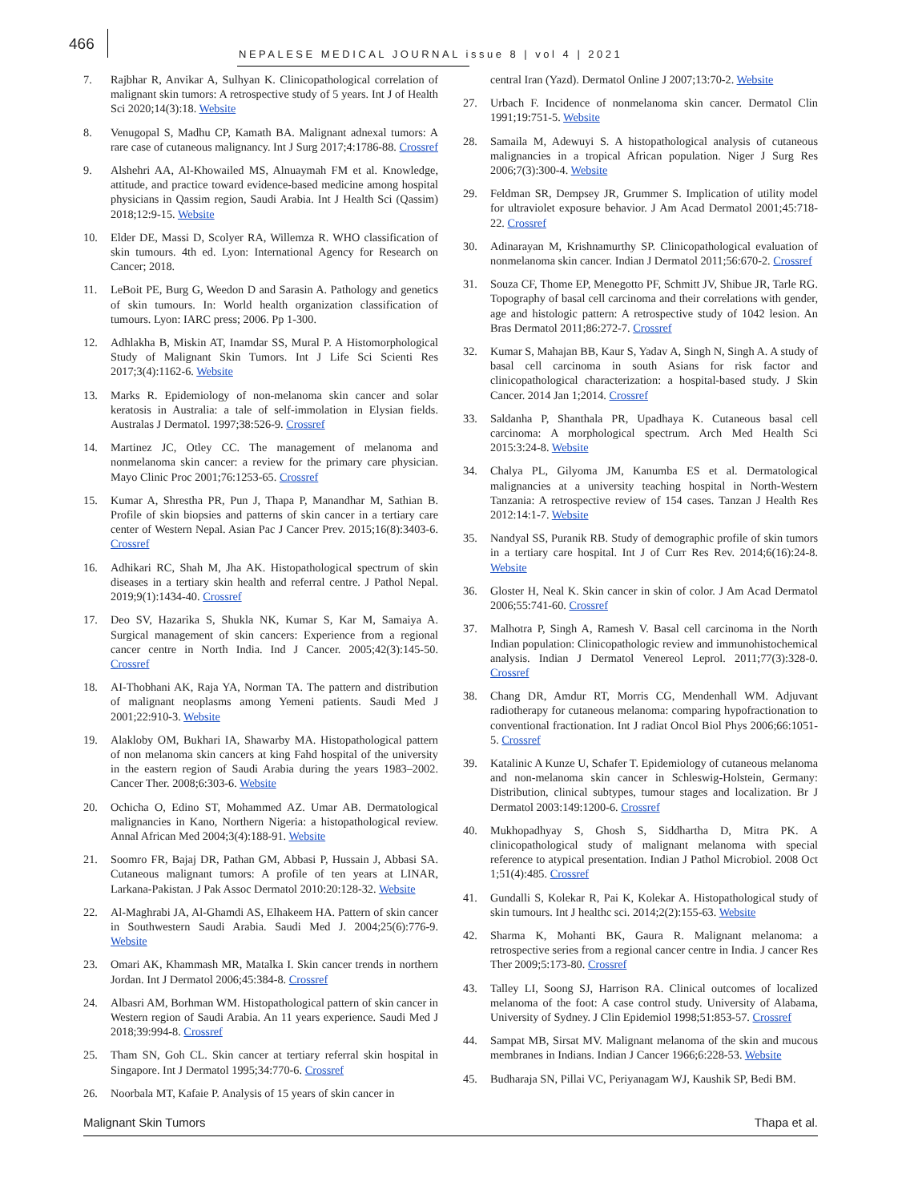466
NEPALESE MEDICAL JOURNAL issue 8 | vol 4 | 2021
7. Rajbhar R, Anvikar A, Sulhyan K. Clinicopathological correlation of malignant skin tumors: A retrospective study of 5 years. Int J of Health Sci 2020;14(3):18. Website
8. Venugopal S, Madhu CP, Kamath BA. Malignant adnexal tumors: A rare case of cutaneous malignancy. Int J Surg 2017;4:1786-88. Crossref
9. Alshehri AA, Al-Khowailed MS, Alnuaymah FM et al. Knowledge, attitude, and practice toward evidence-based medicine among hospital physicians in Qassim region, Saudi Arabia. Int J Health Sci (Qassim) 2018;12:9-15. Website
10. Elder DE, Massi D, Scolyer RA, Willemza R. WHO classification of skin tumours. 4th ed. Lyon: International Agency for Research on Cancer; 2018.
11. LeBoit PE, Burg G, Weedon D and Sarasin A. Pathology and genetics of skin tumours. In: World health organization classification of tumours. Lyon: IARC press; 2006. Pp 1-300.
12. Adhlakha B, Miskin AT, Inamdar SS, Mural P. A Histomorphological Study of Malignant Skin Tumors. Int J Life Sci Scienti Res 2017;3(4):1162-6. Website
13. Marks R. Epidemiology of non-melanoma skin cancer and solar keratosis in Australia: a tale of self-immolation in Elysian fields. Australas J Dermatol. 1997;38:526-9. Crossref
14. Martinez JC, Otley CC. The management of melanoma and nonmelanoma skin cancer: a review for the primary care physician. Mayo Clinic Proc 2001;76:1253-65. Crossref
15. Kumar A, Shrestha PR, Pun J, Thapa P, Manandhar M, Sathian B. Profile of skin biopsies and patterns of skin cancer in a tertiary care center of Western Nepal. Asian Pac J Cancer Prev. 2015;16(8):3403-6. Crossref
16. Adhikari RC, Shah M, Jha AK. Histopathological spectrum of skin diseases in a tertiary skin health and referral centre. J Pathol Nepal. 2019;9(1):1434-40. Crossref
17. Deo SV, Hazarika S, Shukla NK, Kumar S, Kar M, Samaiya A. Surgical management of skin cancers: Experience from a regional cancer centre in North India. Ind J Cancer. 2005;42(3):145-50. Crossref
18. AI-Thobhani AK, Raja YA, Norman TA. The pattern and distribution of malignant neoplasms among Yemeni patients. Saudi Med J 2001;22:910-3. Website
19. Alakloby OM, Bukhari IA, Shawarby MA. Histopathological pattern of non melanoma skin cancers at king Fahd hospital of the university in the eastern region of Saudi Arabia during the years 1983–2002. Cancer Ther. 2008;6:303-6. Website
20. Ochicha O, Edino ST, Mohammed AZ. Umar AB. Dermatological malignancies in Kano, Northern Nigeria: a histopathological review. Annal African Med 2004;3(4):188-91. Website
21. Soomro FR, Bajaj DR, Pathan GM, Abbasi P, Hussain J, Abbasi SA. Cutaneous malignant tumors: A profile of ten years at LINAR, Larkana-Pakistan. J Pak Assoc Dermatol 2010:20:128-32. Website
22. Al-Maghrabi JA, Al-Ghamdi AS, Elhakeem HA. Pattern of skin cancer in Southwestern Saudi Arabia. Saudi Med J. 2004;25(6):776-9. Website
23. Omari AK, Khammash MR, Matalka I. Skin cancer trends in northern Jordan. Int J Dermatol 2006;45:384-8. Crossref
24. Albasri AM, Borhman WM. Histopathological pattern of skin cancer in Western region of Saudi Arabia. An 11 years experience. Saudi Med J 2018;39:994-8. Crossref
25. Tham SN, Goh CL. Skin cancer at tertiary referral skin hospital in Singapore. Int J Dermatol 1995;34:770-6. Crossref
26. Noorbala MT, Kafaie P. Analysis of 15 years of skin cancer in
central Iran (Yazd). Dermatol Online J 2007;13:70-2. Website
27. Urbach F. Incidence of nonmelanoma skin cancer. Dermatol Clin 1991;19:751-5. Website
28. Samaila M, Adewuyi S. A histopathological analysis of cutaneous malignancies in a tropical African population. Niger J Surg Res 2006;7(3):300-4. Website
29. Feldman SR, Dempsey JR, Grummer S. Implication of utility model for ultraviolet exposure behavior. J Am Acad Dermatol 2001;45:718-22. Crossref
30. Adinarayan M, Krishnamurthy SP. Clinicopathological evaluation of nonmelanoma skin cancer. Indian J Dermatol 2011;56:670-2. Crossref
31. Souza CF, Thome EP, Menegotto PF, Schmitt JV, Shibue JR, Tarle RG. Topography of basal cell carcinoma and their correlations with gender, age and histologic pattern: A retrospective study of 1042 lesion. An Bras Dermatol 2011;86:272-7. Crossref
32. Kumar S, Mahajan BB, Kaur S, Yadav A, Singh N, Singh A. A study of basal cell carcinoma in south Asians for risk factor and clinicopathological characterization: a hospital-based study. J Skin Cancer. 2014 Jan 1;2014. Crossref
33. Saldanha P, Shanthala PR, Upadhaya K. Cutaneous basal cell carcinoma: A morphological spectrum. Arch Med Health Sci 2015:3:24-8. Website
34. Chalya PL, Gilyoma JM, Kanumba ES et al. Dermatological malignancies at a university teaching hospital in North-Western Tanzania: A retrospective review of 154 cases. Tanzan J Health Res 2012:14:1-7. Website
35. Nandyal SS, Puranik RB. Study of demographic profile of skin tumors in a tertiary care hospital. Int J of Curr Res Rev. 2014;6(16):24-8. Website
36. Gloster H, Neal K. Skin cancer in skin of color. J Am Acad Dermatol 2006;55:741-60. Crossref
37. Malhotra P, Singh A, Ramesh V. Basal cell carcinoma in the North Indian population: Clinicopathologic review and immunohistochemical analysis. Indian J Dermatol Venereol Leprol. 2011;77(3):328-0. Crossref
38. Chang DR, Amdur RT, Morris CG, Mendenhall WM. Adjuvant radiotherapy for cutaneous melanoma: comparing hypofractionation to conventional fractionation. Int J radiat Oncol Biol Phys 2006;66:1051-5. Crossref
39. Katalinic A Kunze U, Schafer T. Epidemiology of cutaneous melanoma and non-melanoma skin cancer in Schleswig-Holstein, Germany: Distribution, clinical subtypes, tumour stages and localization. Br J Dermatol 2003:149:1200-6. Crossref
40. Mukhopadhyay S, Ghosh S, Siddhartha D, Mitra PK. A clinicopathological study of malignant melanoma with special reference to atypical presentation. Indian J Pathol Microbiol. 2008 Oct 1;51(4):485. Crossref
41. Gundalli S, Kolekar R, Pai K, Kolekar A. Histopathological study of skin tumours. Int J healthc sci. 2014;2(2):155-63. Website
42. Sharma K, Mohanti BK, Gaura R. Malignant melanoma: a retrospective series from a regional cancer centre in India. J cancer Res Ther 2009;5:173-80. Crossref
43. Talley LI, Soong SJ, Harrison RA. Clinical outcomes of localized melanoma of the foot: A case control study. University of Alabama, University of Sydney. J Clin Epidemiol 1998;51:853-57. Crossref
44. Sampat MB, Sirsat MV. Malignant melanoma of the skin and mucous membranes in Indians. Indian J Cancer 1966;6:228-53. Website
45. Budharaja SN, Pillai VC, Periyanagam WJ, Kaushik SP, Bedi BM.
Malignant Skin Tumors Thapa et al.